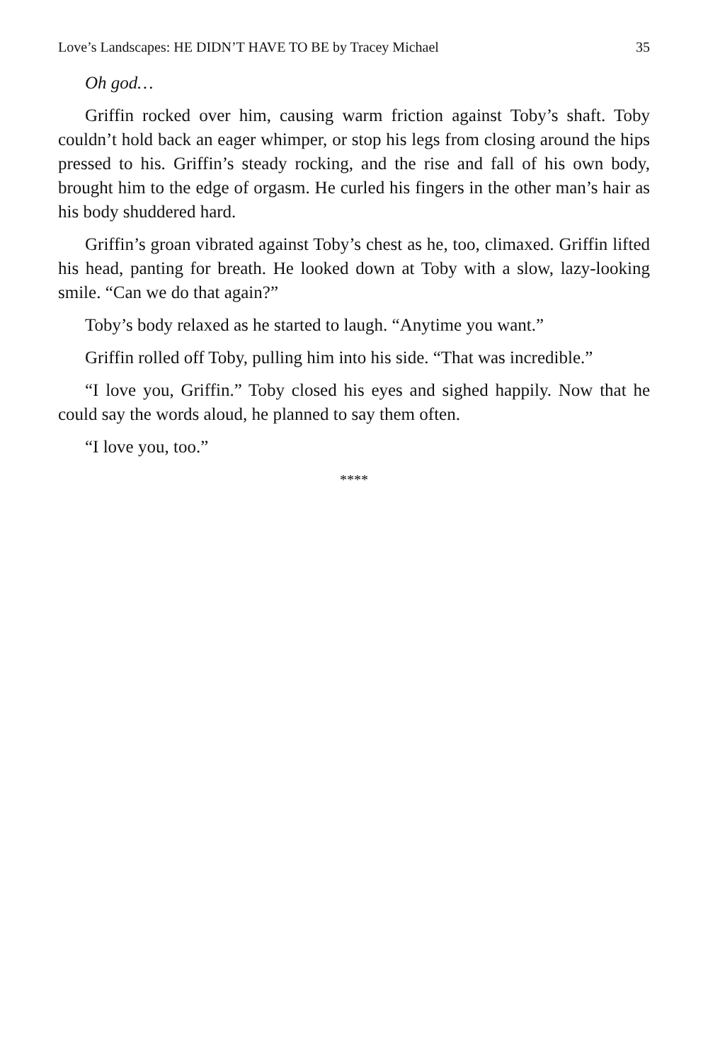Love’s Landscapes: HE DIDN’T HAVE TO BE by Tracey Michael 35
Oh god…
Griffin rocked over him, causing warm friction against Toby’s shaft. Toby couldn’t hold back an eager whimper, or stop his legs from closing around the hips pressed to his. Griffin’s steady rocking, and the rise and fall of his own body, brought him to the edge of orgasm. He curled his fingers in the other man’s hair as his body shuddered hard.
Griffin’s groan vibrated against Toby’s chest as he, too, climaxed. Griffin lifted his head, panting for breath. He looked down at Toby with a slow, lazy-looking smile. “Can we do that again?”
Toby’s body relaxed as he started to laugh. “Anytime you want.”
Griffin rolled off Toby, pulling him into his side. “That was incredible.”
“I love you, Griffin.” Toby closed his eyes and sighed happily. Now that he could say the words aloud, he planned to say them often.
“I love you, too.”
****